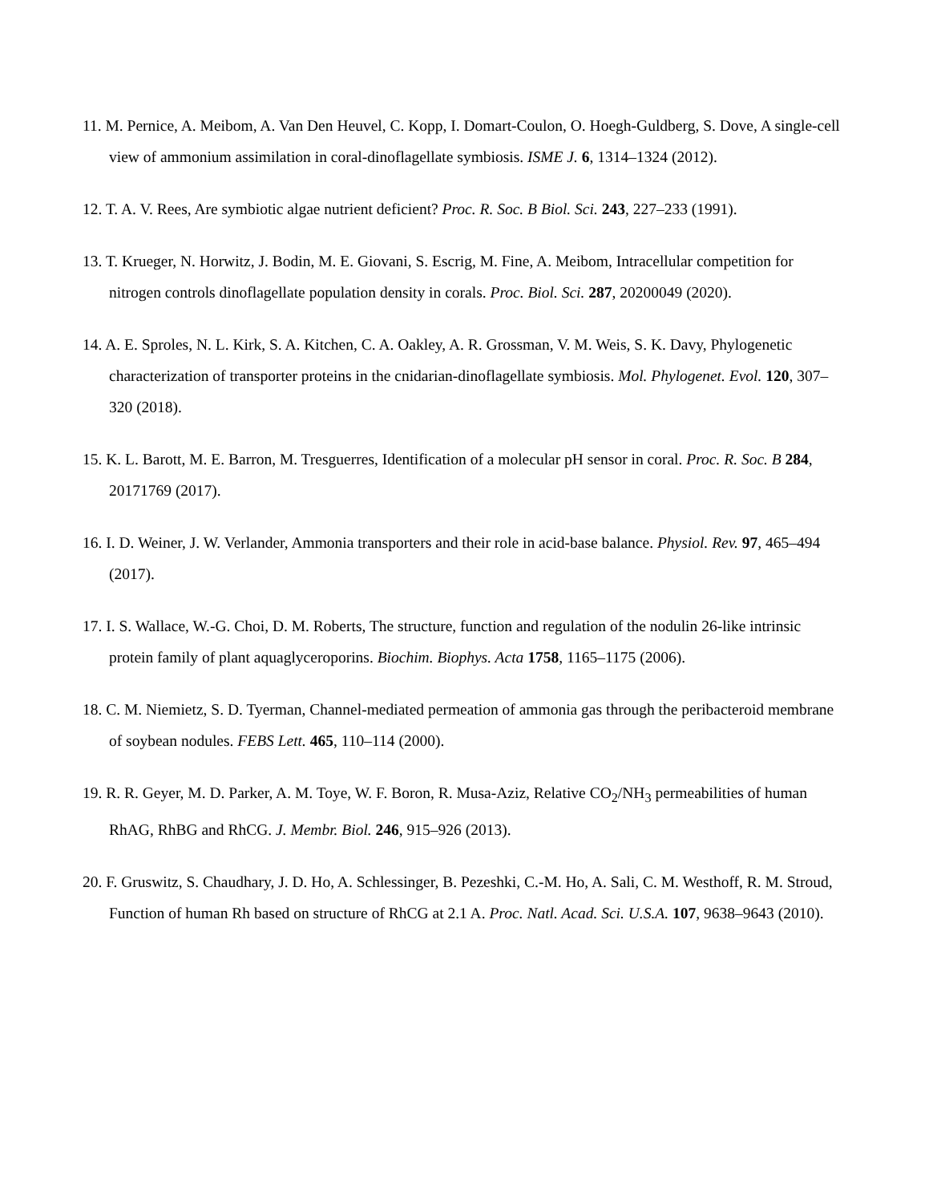11. M. Pernice, A. Meibom, A. Van Den Heuvel, C. Kopp, I. Domart-Coulon, O. Hoegh-Guldberg, S. Dove, A single-cell view of ammonium assimilation in coral-dinoflagellate symbiosis. ISME J. 6, 1314–1324 (2012).
12. T. A. V. Rees, Are symbiotic algae nutrient deficient? Proc. R. Soc. B Biol. Sci. 243, 227–233 (1991).
13. T. Krueger, N. Horwitz, J. Bodin, M. E. Giovani, S. Escrig, M. Fine, A. Meibom, Intracellular competition for nitrogen controls dinoflagellate population density in corals. Proc. Biol. Sci. 287, 20200049 (2020).
14. A. E. Sproles, N. L. Kirk, S. A. Kitchen, C. A. Oakley, A. R. Grossman, V. M. Weis, S. K. Davy, Phylogenetic characterization of transporter proteins in the cnidarian-dinoflagellate symbiosis. Mol. Phylogenet. Evol. 120, 307–320 (2018).
15. K. L. Barott, M. E. Barron, M. Tresguerres, Identification of a molecular pH sensor in coral. Proc. R. Soc. B 284, 20171769 (2017).
16. I. D. Weiner, J. W. Verlander, Ammonia transporters and their role in acid-base balance. Physiol. Rev. 97, 465–494 (2017).
17. I. S. Wallace, W.-G. Choi, D. M. Roberts, The structure, function and regulation of the nodulin 26-like intrinsic protein family of plant aquaglyceroporins. Biochim. Biophys. Acta 1758, 1165–1175 (2006).
18. C. M. Niemietz, S. D. Tyerman, Channel-mediated permeation of ammonia gas through the peribacteroid membrane of soybean nodules. FEBS Lett. 465, 110–114 (2000).
19. R. R. Geyer, M. D. Parker, A. M. Toye, W. F. Boron, R. Musa-Aziz, Relative CO<sub>2</sub>/NH<sub>3</sub> permeabilities of human RhAG, RhBG and RhCG. J. Membr. Biol. 246, 915–926 (2013).
20. F. Gruswitz, S. Chaudhary, J. D. Ho, A. Schlessinger, B. Pezeshki, C.-M. Ho, A. Sali, C. M. Westhoff, R. M. Stroud, Function of human Rh based on structure of RhCG at 2.1 A. Proc. Natl. Acad. Sci. U.S.A. 107, 9638–9643 (2010).